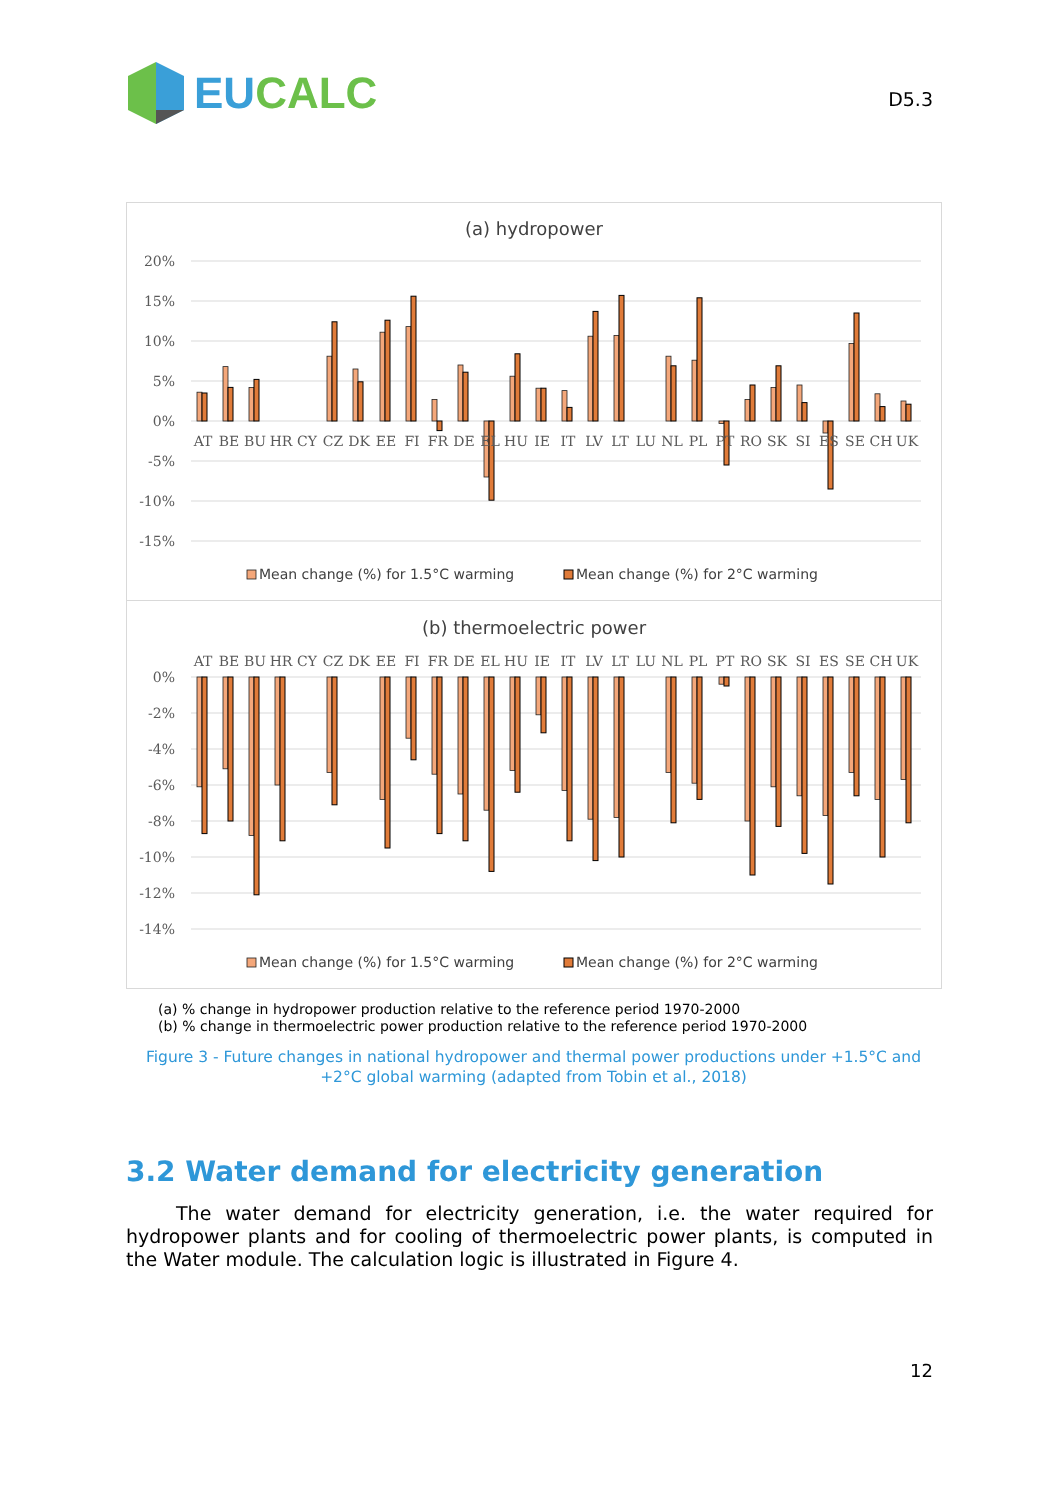EU CALC
D5.3
(a) hydropower
20%
15%
10%
5%
0%
-5%
-10%
-15%
AT
BE
BU
HR
CY
CZ
DK
EE
FI
FR
DE
EL
HU
IE
IT
LV
LT
LU
NL
PL
PT
RO
SK
SI
ES
SE
CH
UK
Mean change (%) for 1.5°C warming
Mean change (%) for 2°C warming
(b) thermoelectric power
0%
-2%
-4%
-6%
-8%
-10%
-12%
-14%
AT
BE
BU
HR
CY
CZ
DK
EE
FI
FR
DE
EL
HU
IE
IT
LV
LT
LU
NL
PL
PT
RO
SK
SI
ES
SE
CH
UK
Mean change (%) for 1.5°C warming
Mean change (%) for 2°C warming
(a) % change in hydropower production relative to the reference period 1970-2000
(b) % change in thermoelectric power production relative to the reference period 1970-2000
Figure 3 - Future changes in national hydropower and thermal power productions under +1.5°C and +2°C global warming (adapted from Tobin et al., 2018)
3.2 Water demand for electricity generation
The water demand for electricity generation, i.e. the water required for hydropower plants and for cooling of thermoelectric power plants, is computed in the Water module. The calculation logic is illustrated in Figure 4.
12